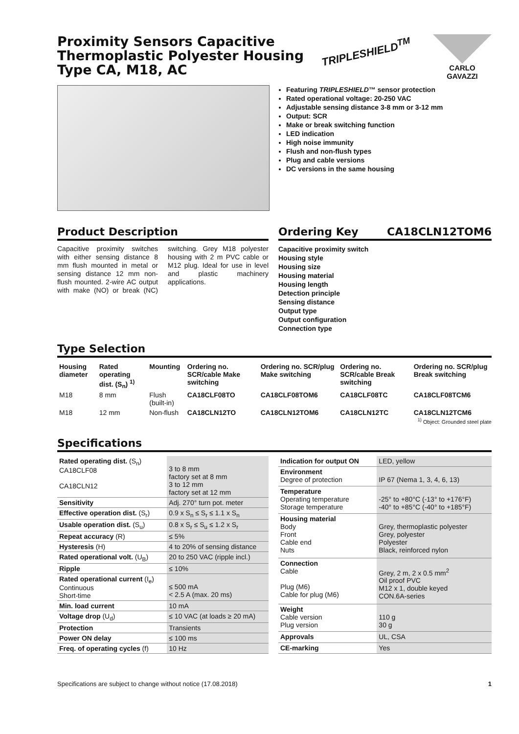Proximity Sensors Capacitive
Thermoplastic Polyester Housing
Type CA, M18, AC
TRIPLESHIELD<sup>TM</sup>
CARLO GAVAZZI
Featuring TRIPLESHIELD™ sensor protection
Rated operational voltage: 20-250 VAC
Adjustable sensing distance 3-8 mm or 3-12 mm
Output: SCR
Make or break switching function
LED indication
High noise immunity
Flush and non-flush types
Plug and cable versions
DC versions in the same housing
Product Description
Capacitive proximity switches with either sensing distance 8 mm flush mounted in metal or sensing distance 12 mm non-flush mounted. 2-wire AC output with make (NO) or break (NC) switching. Grey M18 polyester housing with 2 m PVC cable or M12 plug. Ideal for use in level and plastic machinery applications.
Ordering Key CA18CLN12TOM6
Capacitive proximity switch
Housing style
Housing size
Housing material
Housing length
Detection principle
Sensing distance
Output type
Output configuration
Connection type
Type Selection
| Housing diameter | Rated operating dist. (S<sub>n</sub>) <sup>1)</sup> | Mounting | Ordering no. SCR/cable Make switching | Ordering no. SCR/plug Make switching | Ordering no. SCR/cable Break switching | Ordering no. SCR/plug Break switching |
| --- | --- | --- | --- | --- | --- | --- |
| M18 | 8 mm | Flush (built-in) | CA18CLF08TO | CA18CLF08TOM6 | CA18CLF08TC | CA18CLF08TCM6 |
| M18 | 12 mm | Non-flush | CA18CLN12TO | CA18CLN12TOM6 | CA18CLN12TC | CA18CLN12TCM6 |
<sup>1)</sup> Object: Grounded steel plate
Specifications
| Rated operating dist. (S<sub>n</sub>) CA18CLF08 CA18CLN12 | 3 to 8 mm factory set at 8 mm 3 to 12 mm factory set at 12 mm |
| Sensitivity | Adj. 270° turn pot. meter |
| Effective operation dist. (S<sub>r</sub>) | 0.9 x S<sub>n</sub> ≤ S<sub>r</sub> ≤ 1.1 x S<sub>n</sub> |
| Usable operation dist. (S<sub>u</sub>) | 0.8 x S<sub>r</sub> ≤ S<sub>u</sub> ≤ 1.2 x S<sub>r</sub> |
| Repeat accuracy (R) | ≤ 5% |
| Hysteresis (H) | 4 to 20% of sensing distance |
| Rated operational volt. (U<sub>B</sub>) | 20 to 250 VAC (ripple incl.) |
| Ripple | ≤ 10% |
| Rated operational current (I<sub>e</sub>) Continuous Short-time | ≤ 500 mA < 2.5 A (max. 20 ms) |
| Min. load current | 10 mA |
| Voltage drop (U<sub>d</sub>) | ≤ 10 VAC (at loads ≥ 20 mA) |
| Protection | Transients |
| Power ON delay | ≤ 100 ms |
| Freq. of operating cycles (f) | 10 Hz |
| Indication for output ON | LED, yellow |
| Environment Degree of protection | IP 67 (Nema 1, 3, 4, 6, 13) |
| Temperature Operating temperature Storage temperature | -25° to +80°C (-13° to +176°F) -40° to +85°C (-40° to +185°F) |
| Housing material Body Front Cable end Nuts | Grey, thermoplastic polyester Grey, polyester Polyester Black, reinforced nylon |
| Connection Cable Plug (M6) Cable for plug (M6) | Grey, 2 m, 2 x 0.5 mm<sup>2</sup> Oil proof PVC M12 x 1, double keyed CON.6A-series |
| Weight Cable version Plug version | 110 g 30 g |
| Approvals | UL, CSA |
| CE-marking | Yes |
Specifications are subject to change without notice (17.08.2018) 1